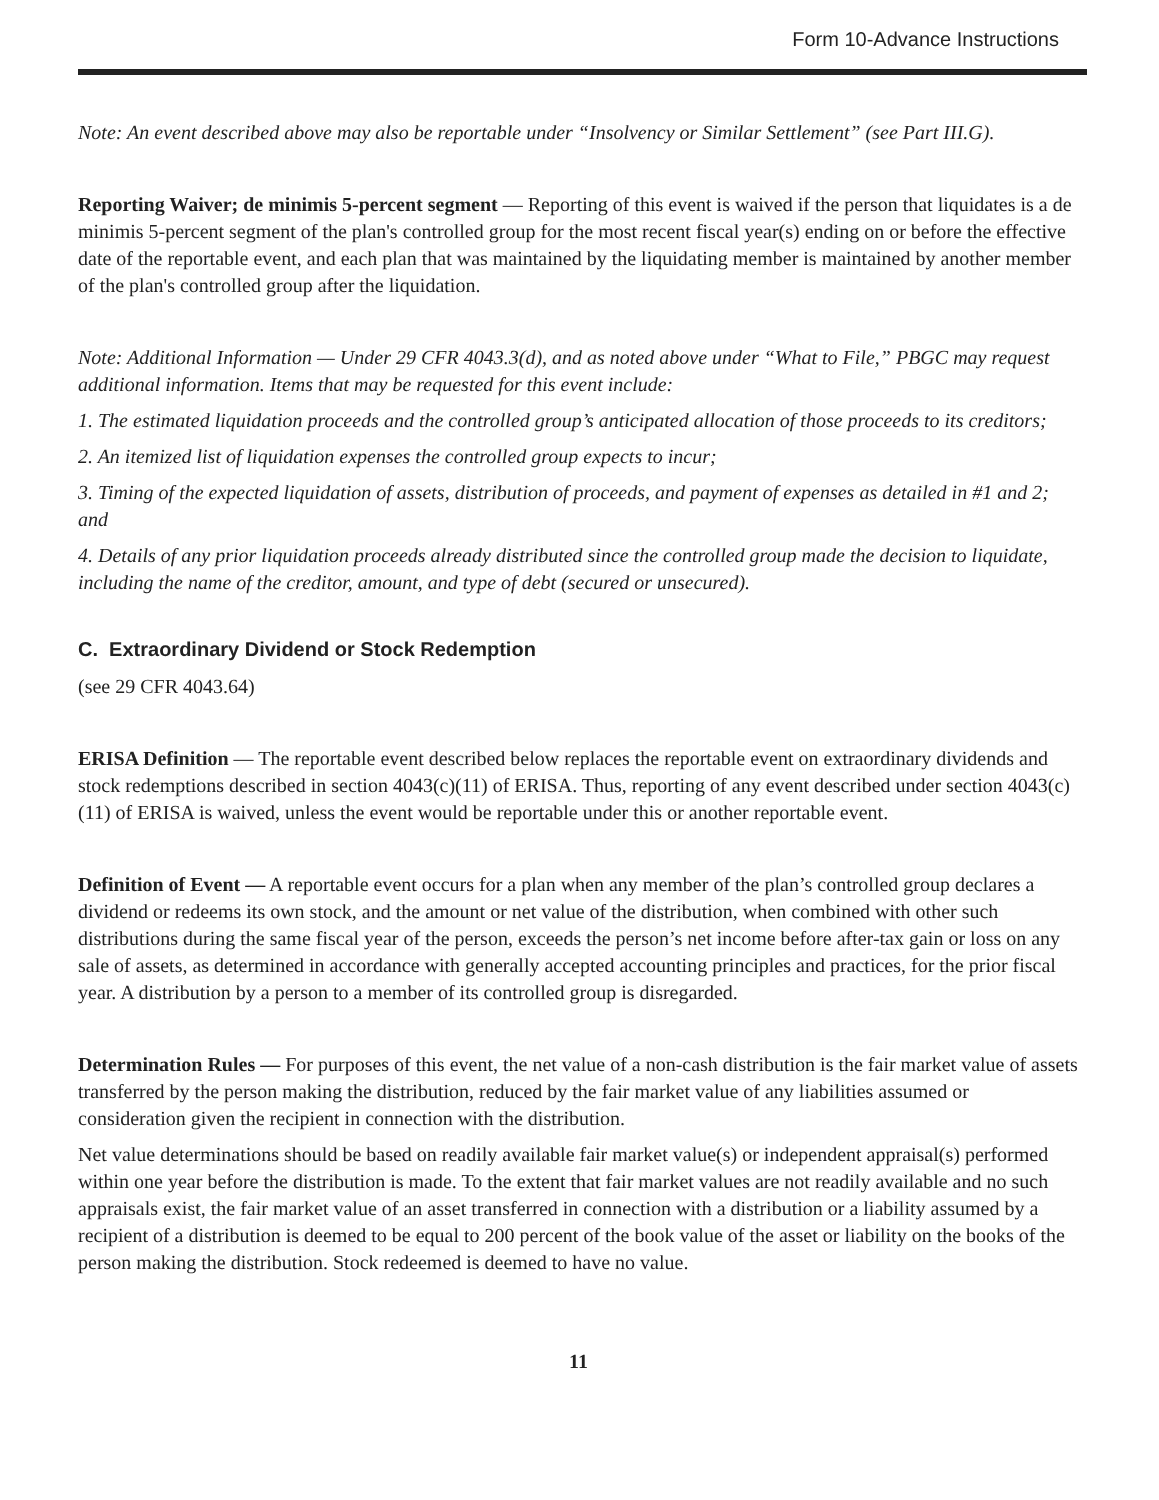Form 10-Advance Instructions
Note: An event described above may also be reportable under “Insolvency or Similar Settlement” (see Part III.G).
Reporting Waiver; de minimis 5-percent segment — Reporting of this event is waived if the person that liquidates is a de minimis 5-percent segment of the plan's controlled group for the most recent fiscal year(s) ending on or before the effective date of the reportable event, and each plan that was maintained by the liquidating member is maintained by another member of the plan's controlled group after the liquidation.
Note: Additional Information — Under 29 CFR 4043.3(d), and as noted above under “What to File,” PBGC may request additional information. Items that may be requested for this event include:
1. The estimated liquidation proceeds and the controlled group’s anticipated allocation of those proceeds to its creditors;
2. An itemized list of liquidation expenses the controlled group expects to incur;
3. Timing of the expected liquidation of assets, distribution of proceeds, and payment of expenses as detailed in #1 and 2; and
4. Details of any prior liquidation proceeds already distributed since the controlled group made the decision to liquidate, including the name of the creditor, amount, and type of debt (secured or unsecured).
C. Extraordinary Dividend or Stock Redemption
(see 29 CFR 4043.64)
ERISA Definition — The reportable event described below replaces the reportable event on extraordinary dividends and stock redemptions described in section 4043(c)(11) of ERISA. Thus, reporting of any event described under section 4043(c)(11) of ERISA is waived, unless the event would be reportable under this or another reportable event.
Definition of Event — A reportable event occurs for a plan when any member of the plan’s controlled group declares a dividend or redeems its own stock, and the amount or net value of the distribution, when combined with other such distributions during the same fiscal year of the person, exceeds the person’s net income before after-tax gain or loss on any sale of assets, as determined in accordance with generally accepted accounting principles and practices, for the prior fiscal year. A distribution by a person to a member of its controlled group is disregarded.
Determination Rules — For purposes of this event, the net value of a non-cash distribution is the fair market value of assets transferred by the person making the distribution, reduced by the fair market value of any liabilities assumed or consideration given the recipient in connection with the distribution.
Net value determinations should be based on readily available fair market value(s) or independent appraisal(s) performed within one year before the distribution is made. To the extent that fair market values are not readily available and no such appraisals exist, the fair market value of an asset transferred in connection with a distribution or a liability assumed by a recipient of a distribution is deemed to be equal to 200 percent of the book value of the asset or liability on the books of the person making the distribution. Stock redeemed is deemed to have no value.
11